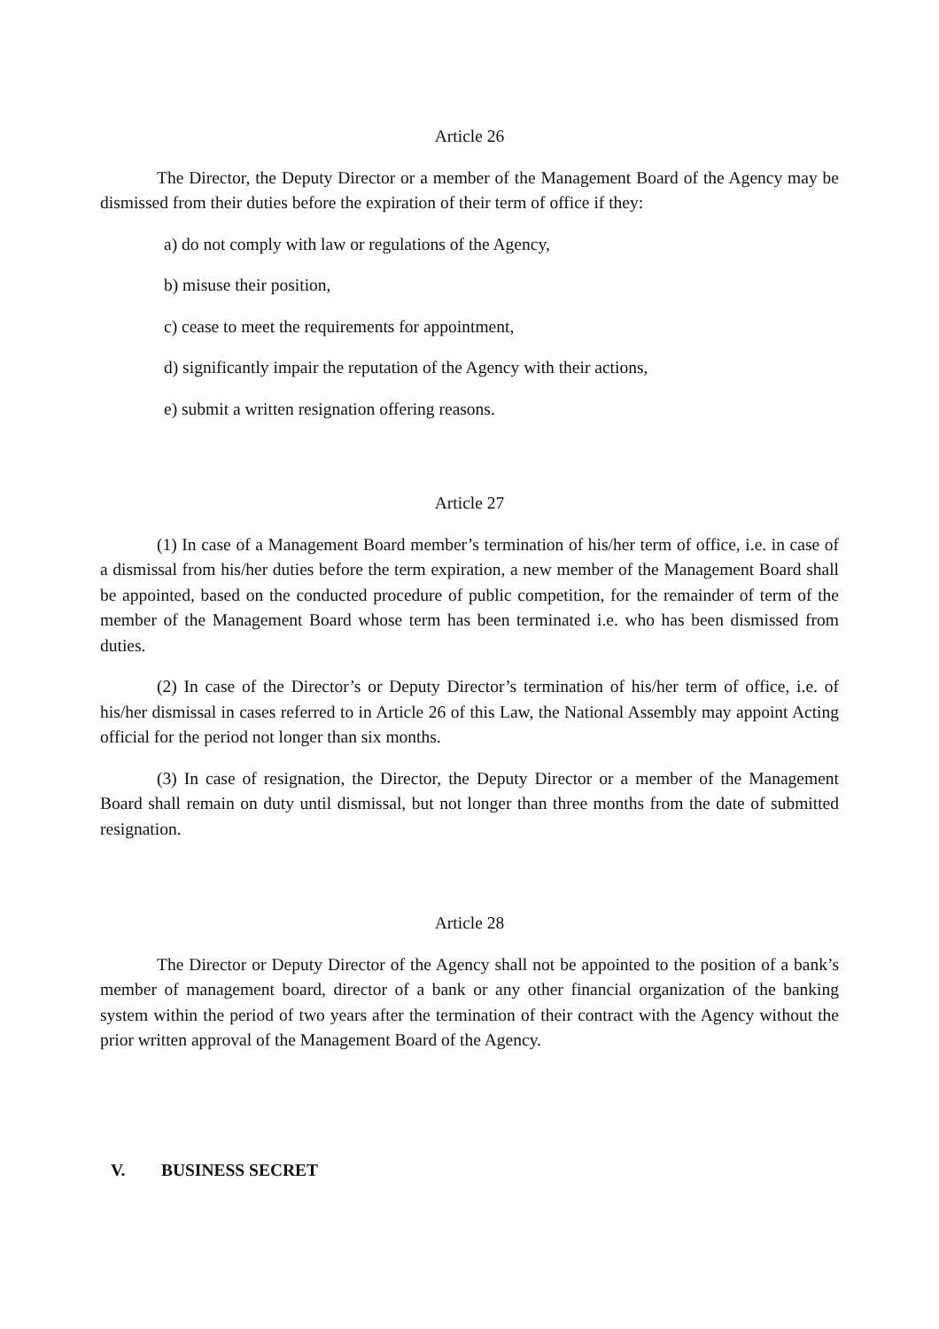Article 26
The Director, the Deputy Director or a member of the Management Board of the Agency may be dismissed from their duties before the expiration of their term of office if they:
a) do not comply with law or regulations of the Agency,
b) misuse their position,
c) cease to meet the requirements for appointment,
d) significantly impair the reputation of the Agency with their actions,
e) submit a written resignation offering reasons.
Article 27
(1) In case of a Management Board member’s termination of his/her term of office, i.e. in case of a dismissal from his/her duties before the term expiration, a new member of the Management Board shall be appointed, based on the conducted procedure of public competition, for the remainder of term of the member of the Management Board whose term has been terminated i.e. who has been dismissed from duties.
(2) In case of the Director’s or Deputy Director’s termination of his/her term of office, i.e. of his/her dismissal in cases referred to in Article 26 of this Law, the National Assembly may appoint Acting official for the period not longer than six months.
(3) In case of resignation, the Director, the Deputy Director or a member of the Management Board shall remain on duty until dismissal, but not longer than three months from the date of submitted resignation.
Article 28
The Director or Deputy Director of the Agency shall not be appointed to the position of a bank’s member of management board, director of a bank or any other financial organization of the banking system within the period of two years after the termination of their contract with the Agency without the prior written approval of the Management Board of the Agency.
V. BUSINESS SECRET